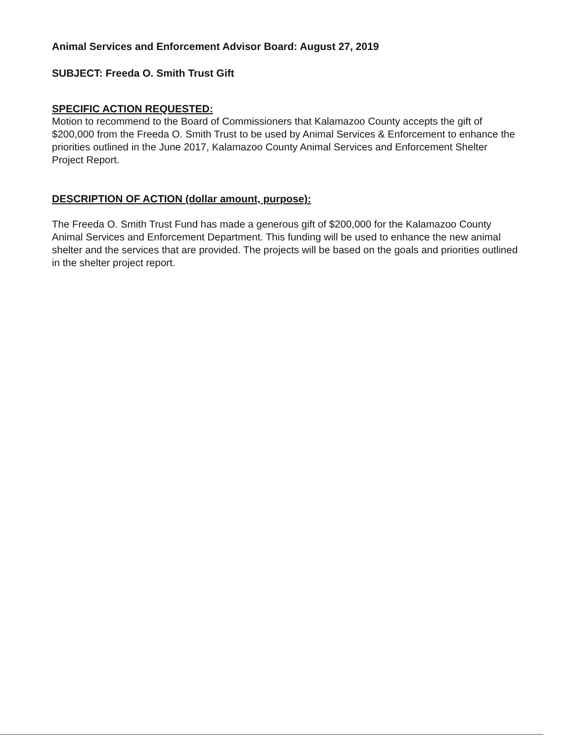Animal Services and Enforcement Advisor Board: August 27, 2019
SUBJECT: Freeda O. Smith Trust Gift
SPECIFIC ACTION REQUESTED:
Motion to recommend to the Board of Commissioners that Kalamazoo County accepts the gift of $200,000 from the Freeda O. Smith Trust to be used by Animal Services & Enforcement to enhance the priorities outlined in the June 2017, Kalamazoo County Animal Services and Enforcement Shelter Project Report.
DESCRIPTION OF ACTION (dollar amount, purpose):
The Freeda O. Smith Trust Fund has made a generous gift of $200,000 for the Kalamazoo County Animal Services and Enforcement Department. This funding will be used to enhance the new animal shelter and the services that are provided. The projects will be based on the goals and priorities outlined in the shelter project report.